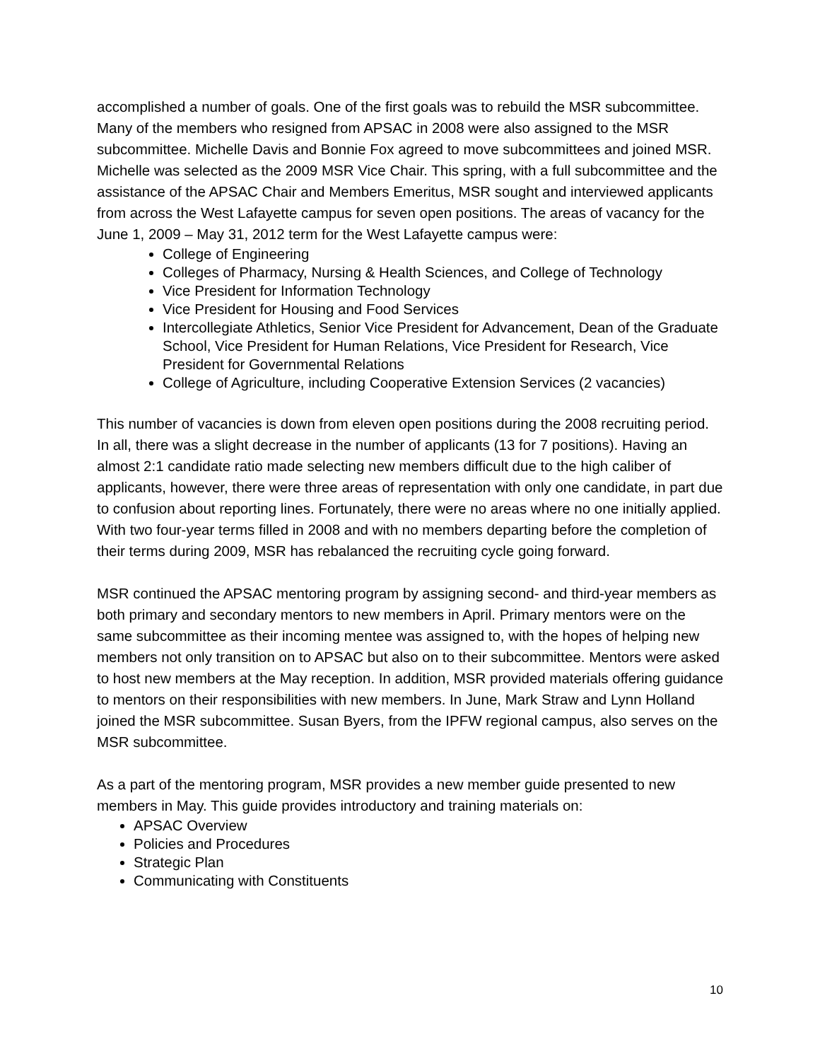accomplished a number of goals. One of the first goals was to rebuild the MSR subcommittee. Many of the members who resigned from APSAC in 2008 were also assigned to the MSR subcommittee. Michelle Davis and Bonnie Fox agreed to move subcommittees and joined MSR. Michelle was selected as the 2009 MSR Vice Chair. This spring, with a full subcommittee and the assistance of the APSAC Chair and Members Emeritus, MSR sought and interviewed applicants from across the West Lafayette campus for seven open positions. The areas of vacancy for the June 1, 2009 – May 31, 2012 term for the West Lafayette campus were:
College of Engineering
Colleges of Pharmacy, Nursing & Health Sciences, and College of Technology
Vice President for Information Technology
Vice President for Housing and Food Services
Intercollegiate Athletics, Senior Vice President for Advancement, Dean of the Graduate School, Vice President for Human Relations, Vice President for Research, Vice President for Governmental Relations
College of Agriculture, including Cooperative Extension Services (2 vacancies)
This number of vacancies is down from eleven open positions during the 2008 recruiting period. In all, there was a slight decrease in the number of applicants (13 for 7 positions). Having an almost 2:1 candidate ratio made selecting new members difficult due to the high caliber of applicants, however, there were three areas of representation with only one candidate, in part due to confusion about reporting lines. Fortunately, there were no areas where no one initially applied. With two four-year terms filled in 2008 and with no members departing before the completion of their terms during 2009, MSR has rebalanced the recruiting cycle going forward.
MSR continued the APSAC mentoring program by assigning second- and third-year members as both primary and secondary mentors to new members in April. Primary mentors were on the same subcommittee as their incoming mentee was assigned to, with the hopes of helping new members not only transition on to APSAC but also on to their subcommittee. Mentors were asked to host new members at the May reception. In addition, MSR provided materials offering guidance to mentors on their responsibilities with new members. In June, Mark Straw and Lynn Holland joined the MSR subcommittee. Susan Byers, from the IPFW regional campus, also serves on the MSR subcommittee.
As a part of the mentoring program, MSR provides a new member guide presented to new members in May. This guide provides introductory and training materials on:
APSAC Overview
Policies and Procedures
Strategic Plan
Communicating with Constituents
10